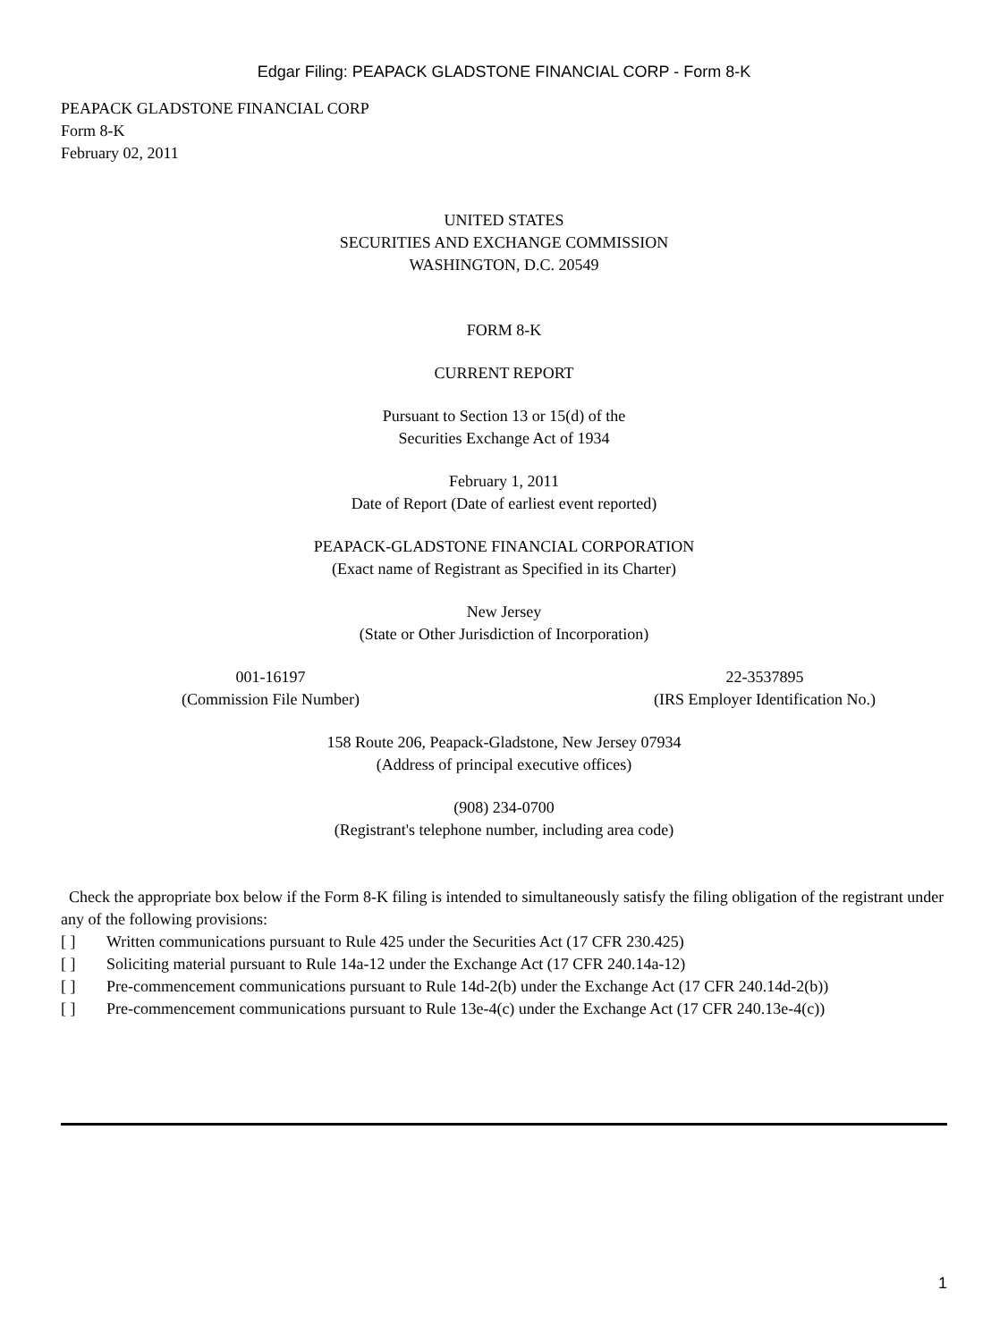Edgar Filing: PEAPACK GLADSTONE FINANCIAL CORP - Form 8-K
PEAPACK GLADSTONE FINANCIAL CORP
Form 8-K
February 02, 2011
UNITED STATES
SECURITIES AND EXCHANGE COMMISSION
WASHINGTON, D.C. 20549
FORM 8-K
CURRENT REPORT
Pursuant to Section 13 or 15(d) of the
Securities Exchange Act of 1934
February 1, 2011
Date of Report (Date of earliest event reported)
PEAPACK-GLADSTONE FINANCIAL CORPORATION
(Exact name of Registrant as Specified in its Charter)
New Jersey
(State or Other Jurisdiction of Incorporation)
001-16197
(Commission File Number)
22-3537895
(IRS Employer Identification No.)
158 Route 206, Peapack-Gladstone, New Jersey 07934
(Address of principal executive offices)
(908) 234-0700
(Registrant's telephone number, including area code)
Check the appropriate box below if the Form 8-K filing is intended to simultaneously satisfy the filing obligation of the registrant under any of the following provisions:
[ ] Written communications pursuant to Rule 425 under the Securities Act (17 CFR 230.425)
[ ] Soliciting material pursuant to Rule 14a-12 under the Exchange Act (17 CFR 240.14a-12)
[ ] Pre-commencement communications pursuant to Rule 14d-2(b) under the Exchange Act (17 CFR 240.14d-2(b))
[ ] Pre-commencement communications pursuant to Rule 13e-4(c) under the Exchange Act (17 CFR 240.13e-4(c))
1